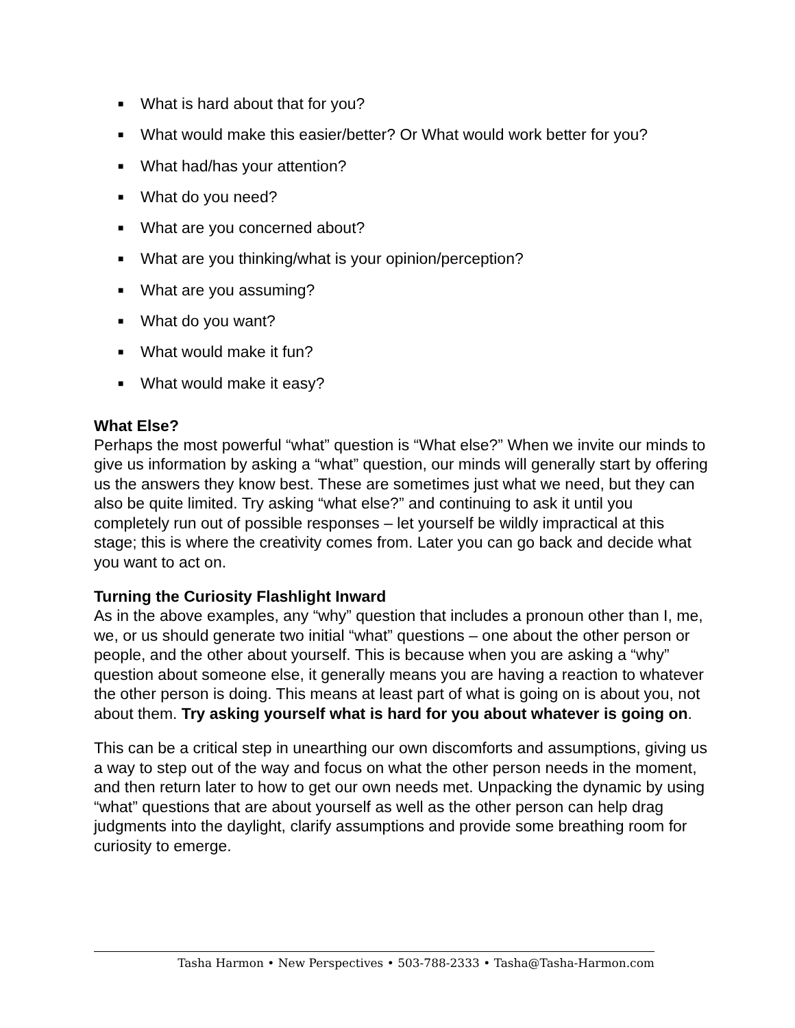■ What is hard about that for you?
■ What would make this easier/better? Or What would work better for you?
■ What had/has your attention?
■ What do you need?
■ What are you concerned about?
■ What are you thinking/what is your opinion/perception?
■ What are you assuming?
■ What do you want?
■ What would make it fun?
■ What would make it easy?
What Else?
Perhaps the most powerful “what” question is “What else?” When we invite our minds to give us information by asking a “what” question, our minds will generally start by offering us the answers they know best. These are sometimes just what we need, but they can also be quite limited. Try asking “what else?” and continuing to ask it until you completely run out of possible responses – let yourself be wildly impractical at this stage; this is where the creativity comes from. Later you can go back and decide what you want to act on.
Turning the Curiosity Flashlight Inward
As in the above examples, any “why” question that includes a pronoun other than I, me, we, or us should generate two initial “what” questions – one about the other person or people, and the other about yourself. This is because when you are asking a “why” question about someone else, it generally means you are having a reaction to whatever the other person is doing. This means at least part of what is going on is about you, not about them. Try asking yourself what is hard for you about whatever is going on.
This can be a critical step in unearthing our own discomforts and assumptions, giving us a way to step out of the way and focus on what the other person needs in the moment, and then return later to how to get our own needs met. Unpacking the dynamic by using “what” questions that are about yourself as well as the other person can help drag judgments into the daylight, clarify assumptions and provide some breathing room for curiosity to emerge.
Tasha Harmon • New Perspectives • 503-788-2333 • Tasha@Tasha-Harmon.com